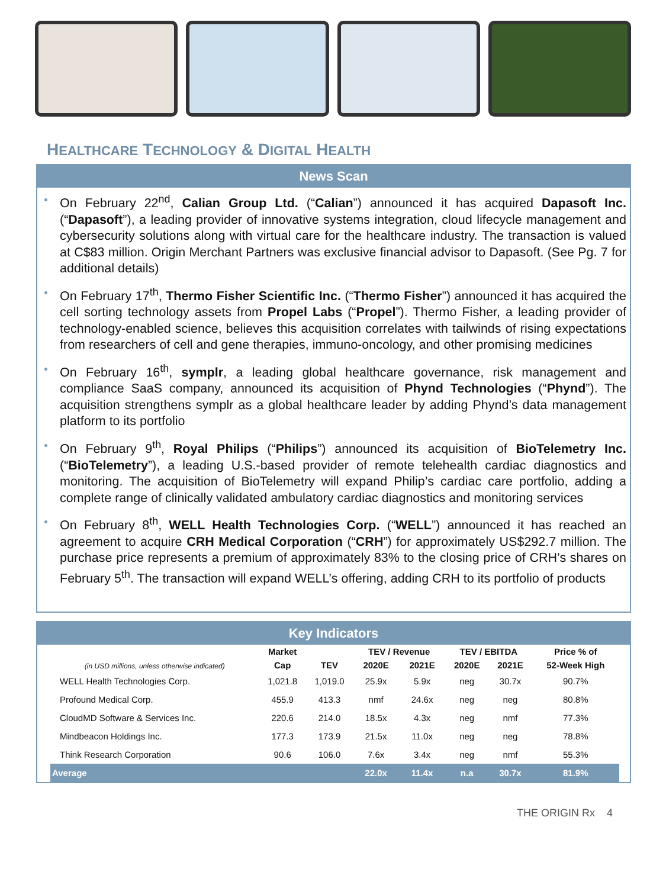HEALTHCARE TECHNOLOGY & DIGITAL HEALTH
News Scan
On February 22<sup>nd</sup>, Calian Group Ltd. (“Calian”) announced it has acquired Dapasoft Inc. (“Dapasoft”), a leading provider of innovative systems integration, cloud lifecycle management and cybersecurity solutions along with virtual care for the healthcare industry. The transaction is valued at C$83 million. Origin Merchant Partners was exclusive financial advisor to Dapasoft. (See Pg. 7 for additional details)
On February 17<sup>th</sup>, Thermo Fisher Scientific Inc. (“Thermo Fisher”) announced it has acquired the cell sorting technology assets from Propel Labs (“Propel”). Thermo Fisher, a leading provider of technology-enabled science, believes this acquisition correlates with tailwinds of rising expectations from researchers of cell and gene therapies, immuno-oncology, and other promising medicines
On February 16<sup>th</sup>, symplr, a leading global healthcare governance, risk management and compliance SaaS company, announced its acquisition of Phynd Technologies (“Phynd”). The acquisition strengthens symplr as a global healthcare leader by adding Phynd’s data management platform to its portfolio
On February 9<sup>th</sup>, Royal Philips (“Philips”) announced its acquisition of BioTelemetry Inc. (“BioTelemetry”), a leading U.S.-based provider of remote telehealth cardiac diagnostics and monitoring. The acquisition of BioTelemetry will expand Philip’s cardiac care portfolio, adding a complete range of clinically validated ambulatory cardiac diagnostics and monitoring services
On February 8<sup>th</sup>, WELL Health Technologies Corp. (“WELL”) announced it has reached an agreement to acquire CRH Medical Corporation (“CRH”) for approximately US$292.7 million. The purchase price represents a premium of approximately 83% to the closing price of CRH’s shares on February 5<sup>th</sup>. The transaction will expand WELL’s offering, adding CRH to its portfolio of products
Key Indicators
| (in USD millions, unless otherwise indicated) | Market | | TEV / Revenue | | TEV / EBITDA | | Price % of |
| --- | --- | --- | --- | --- | --- | --- | --- |
| | Cap | TEV | 2020E | 2021E | 2020E | 2021E | 52-Week High |
| WELL Health Technologies Corp. | 1,021.8 | 1,019.0 | 25.9x | 5.9x | neg | 30.7x | 90.7% |
| Profound Medical Corp. | 455.9 | 413.3 | nmf | 24.6x | neg | neg | 80.8% |
| CloudMD Software & Services Inc. | 220.6 | 214.0 | 18.5x | 4.3x | neg | nmf | 77.3% |
| Mindbeacon Holdings Inc. | 177.3 | 173.9 | 21.5x | 11.0x | neg | neg | 78.8% |
| Think Research Corporation | 90.6 | 106.0 | 7.6x | 3.4x | neg | nmf | 55.3% |
| Average | | | 22.0x | 11.4x | n.a | 30.7x | 81.9% |
THE ORIGIN Rx 4